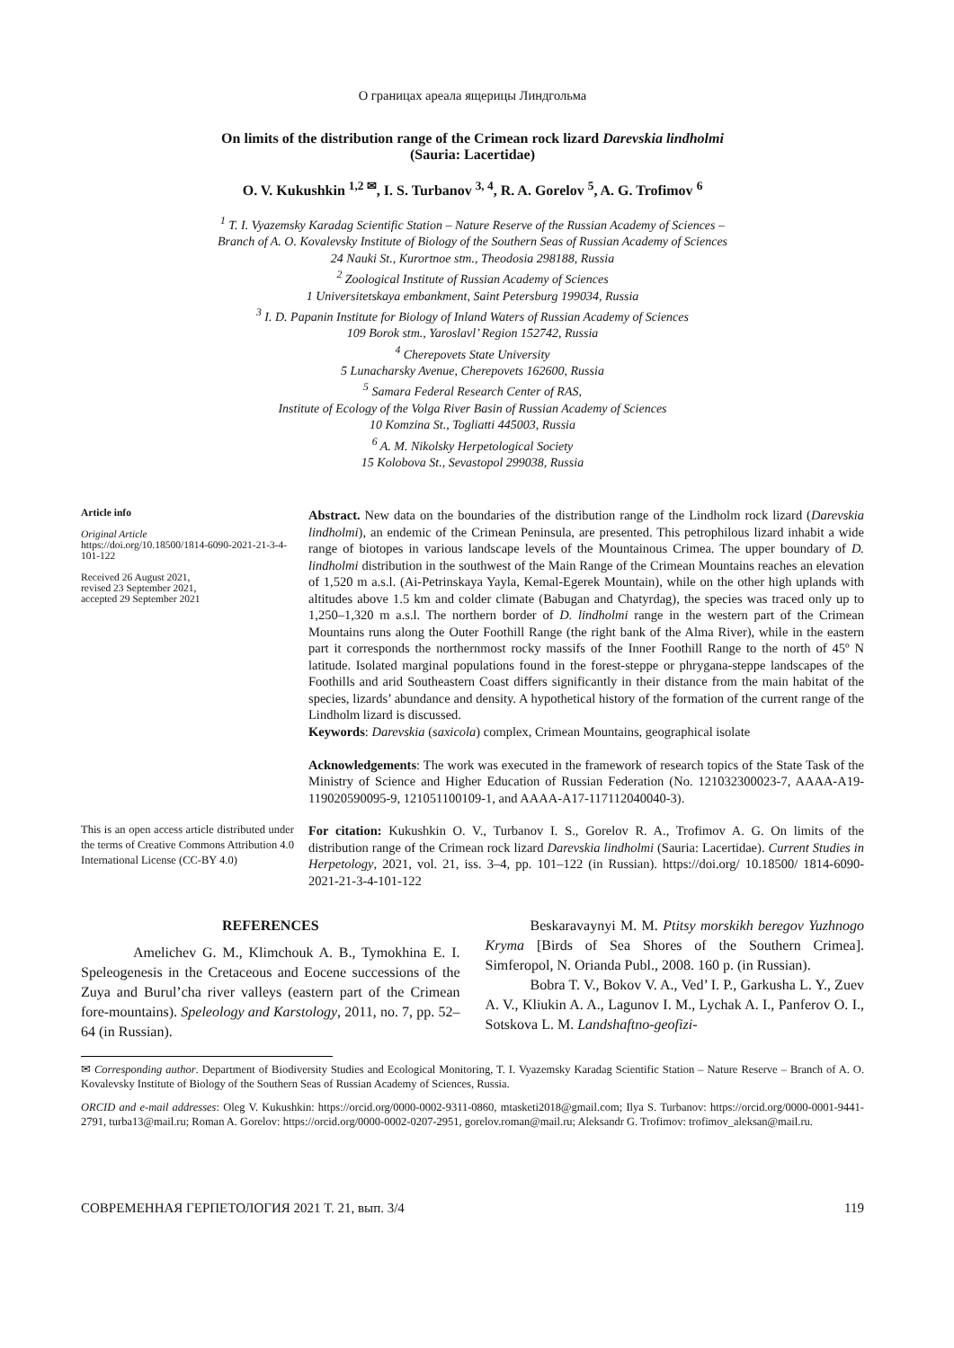О границах ареала ящерицы Линдгольма
On limits of the distribution range of the Crimean rock lizard Darevskia lindholmi
(Sauria: Lacertidae)
O. V. Kukushkin <sup>1,2 ✉</sup>, I. S. Turbanov <sup>3, 4</sup>, R. A. Gorelov <sup>5</sup>, A. G. Trofimov <sup>6</sup>
<sup>1</sup> T. I. Vyazemsky Karadag Scientific Station – Nature Reserve of the Russian Academy of Sciences –
Branch of A. O. Kovalevsky Institute of Biology of the Southern Seas of Russian Academy of Sciences
24 Nauki St., Kurortnoe stm., Theodosia 298188, Russia
<sup>2</sup> Zoological Institute of Russian Academy of Sciences
1 Universitetskaya embankment, Saint Petersburg 199034, Russia
<sup>3</sup> I. D. Papanin Institute for Biology of Inland Waters of Russian Academy of Sciences
109 Borok stm., Yaroslavl’ Region 152742, Russia
<sup>4</sup> Cherepovets State University
5 Lunacharsky Avenue, Cherepovets 162600, Russia
<sup>5</sup> Samara Federal Research Center of RAS,
Institute of Ecology of the Volga River Basin of Russian Academy of Sciences
10 Komzina St., Togliatti 445003, Russia
<sup>6</sup> A. M. Nikolsky Herpetological Society
15 Kolobova St., Sevastopol 299038, Russia
Article info
Original Article
https://doi.org/10.18500/1814-6090-2021-21-3-4-101-122
Received 26 August 2021,
revised 23 September 2021,
accepted 29 September 2021
Abstract. New data on the boundaries of the distribution range of the Lindholm rock lizard (Darevskia lindholmi), an endemic of the Crimean Peninsula, are presented. This petrophilous lizard inhabit a wide range of biotopes in various landscape levels of the Mountainous Crimea. The upper boundary of D. lindholmi distribution in the southwest of the Main Range of the Crimean Mountains reaches an elevation of 1,520 m a.s.l. (Ai-Petrinskaya Yayla, Kemal-Egerek Mountain), while on the other high uplands with altitudes above 1.5 km and colder climate (Babugan and Chatyrdag), the species was traced only up to 1,250–1,320 m a.s.l. The northern border of D. lindholmi range in the western part of the Crimean Mountains runs along the Outer Foothill Range (the right bank of the Alma River), while in the eastern part it corresponds the northernmost rocky massifs of the Inner Foothill Range to the north of 45º N latitude. Isolated marginal populations found in the forest-steppe or phrygana-steppe landscapes of the Foothills and arid Southeastern Coast differs significantly in their distance from the main habitat of the species, lizards’ abundance and density. A hypothetical history of the formation of the current range of the Lindholm lizard is discussed.
Keywords: Darevskia (saxicola) complex, Crimean Mountains, geographical isolate
Acknowledgements: The work was executed in the framework of research topics of the State Task of the Ministry of Science and Higher Education of Russian Federation (No. 121032300023-7, AAAA-A19-119020590095-9, 121051100109-1, and AAAA-A17-117112040040-3).
This is an open access article distributed under the terms of Creative Commons Attribution 4.0 International License (CC-BY 4.0)
For citation: Kukushkin O. V., Turbanov I. S., Gorelov R. A., Trofimov A. G. On limits of the distribution range of the Crimean rock lizard Darevskia lindholmi (Sauria: Lacertidae). Current Studies in Herpetology, 2021, vol. 21, iss. 3–4, pp. 101–122 (in Russian). https://doi.org/ 10.18500/ 1814-6090-2021-21-3-4-101-122
REFERENCES
Amelichev G. M., Klimchouk A. B., Tymokhina E. I. Speleogenesis in the Cretaceous and Eocene successions of the Zuya and Burul’cha river valleys (eastern part of the Crimean fore-mountains). Speleology and Karstology, 2011, no. 7, pp. 52–64 (in Russian).
Beskaravaynyi M. M. Ptitsy morskikh beregov Yuzhnogo Kryma [Birds of Sea Shores of the Southern Crimea]. Simferopol, N. Orianda Publ., 2008. 160 p. (in Russian).
Bobra T. V., Bokov V. A., Ved’ I. P., Garkusha L. Y., Zuev A. V., Kliukin A. A., Lagunov I. M., Lychak A. I., Panferov O. I., Sotskova L. M. Landshaftno-geofizi-
✉ Corresponding author. Department of Biodiversity Studies and Ecological Monitoring, T. I. Vyazemsky Karadag Scientific Station – Nature Reserve – Branch of A. O. Kovalevsky Institute of Biology of the Southern Seas of Russian Academy of Sciences, Russia.
ORCID and e-mail addresses: Oleg V. Kukushkin: https://orcid.org/0000-0002-9311-0860, mtasketi2018@gmail.com; Ilya S. Turbanov: https://orcid.org/0000-0001-9441-2791, turba13@mail.ru; Roman A. Gorelov: https://orcid.org/0000-0002-0207-2951, gorelov.roman@mail.ru; Aleksandr G. Trofimov: trofimov_aleksan@mail.ru.
СОВРЕМЕННАЯ ГЕРПЕТОЛОГИЯ 2021 Т. 21, вып. 3/4 119